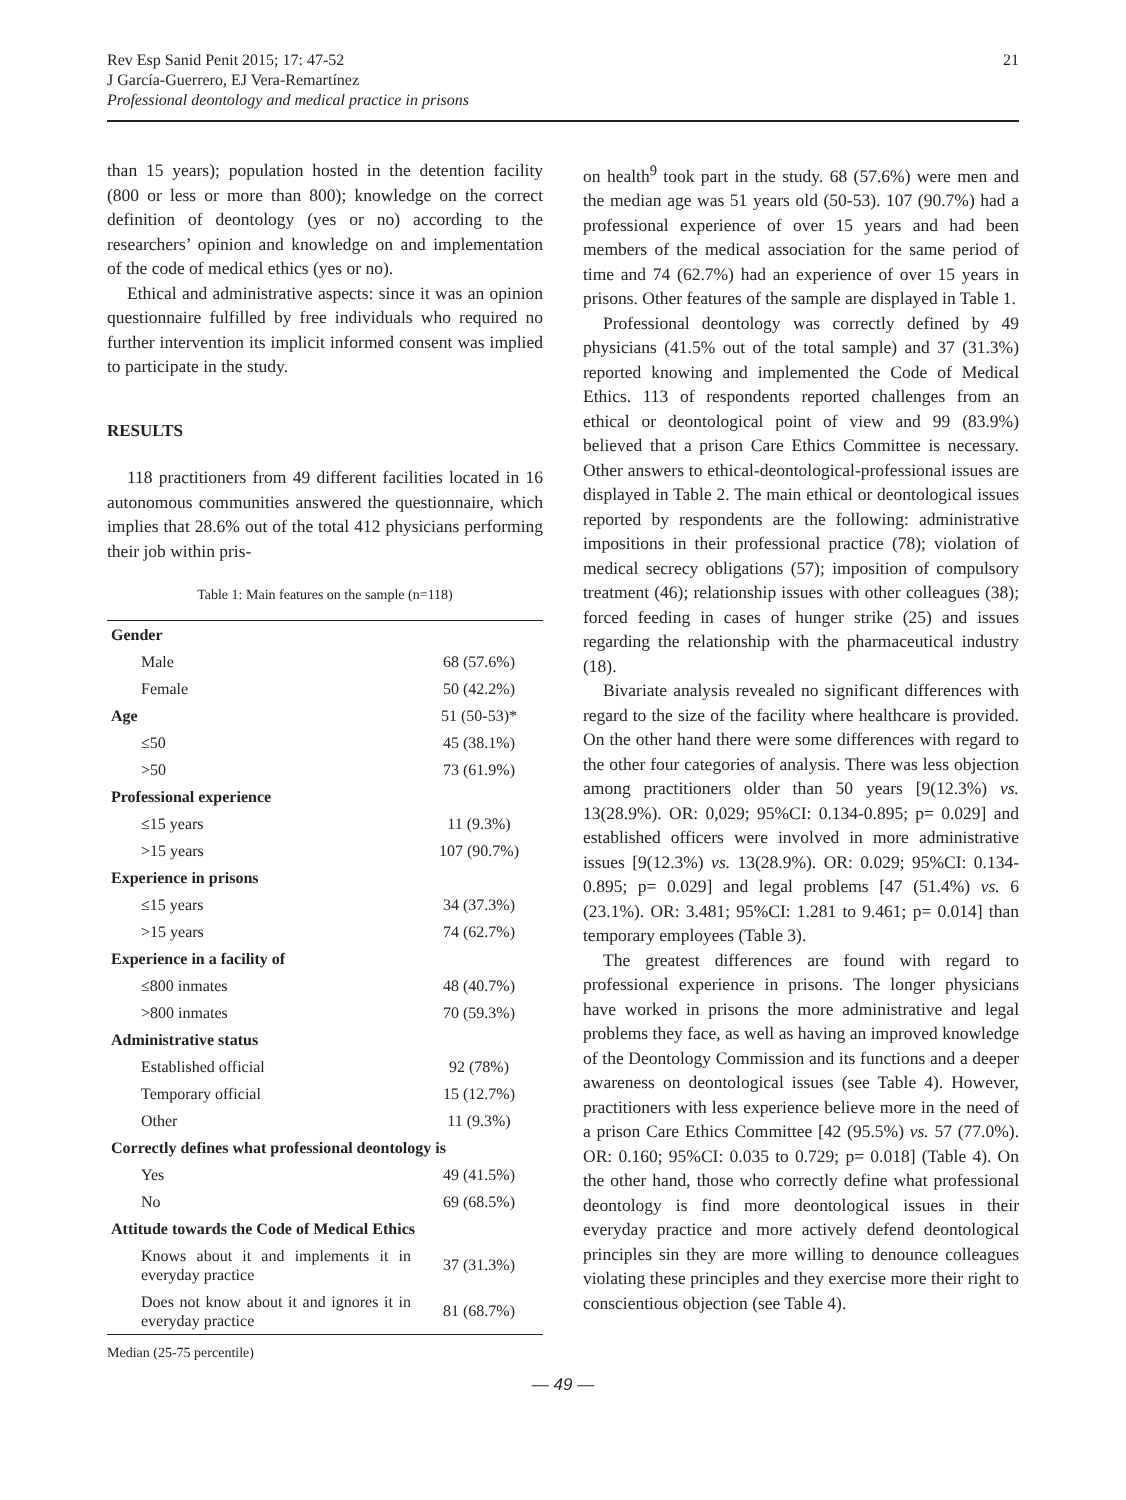Rev Esp Sanid Penit 2015; 17: 47-52
J García-Guerrero, EJ Vera-Remartínez
Professional deontology and medical practice in prisons
21
than 15 years); population hosted in the detention facility (800 or less or more than 800); knowledge on the correct definition of deontology (yes or no) according to the researchers’ opinion and knowledge on and implementation of the code of medical ethics (yes or no).
Ethical and administrative aspects: since it was an opinion questionnaire fulfilled by free individuals who required no further intervention its implicit informed consent was implied to participate in the study.
RESULTS
118 practitioners from 49 different facilities located in 16 autonomous communities answered the questionnaire, which implies that 28.6% out of the total 412 physicians performing their job within pris-
Table 1: Main features on the sample (n=118)
| Gender | |
| Male | 68 (57.6%) |
| Female | 50 (42.2%) |
| Age | 51 (50-53)* |
| ≤50 | 45 (38.1%) |
| >50 | 73 (61.9%) |
| Professional experience | |
| ≤15 years | 11 (9.3%) |
| >15 years | 107 (90.7%) |
| Experience in prisons | |
| ≤15 years | 34 (37.3%) |
| >15 years | 74 (62.7%) |
| Experience in a facility of | |
| ≤800 inmates | 48 (40.7%) |
| >800 inmates | 70 (59.3%) |
| Administrative status | |
| Established official | 92 (78%) |
| Temporary official | 15 (12.7%) |
| Other | 11 (9.3%) |
| Correctly defines what professional deontology is | |
| Yes | 49 (41.5%) |
| No | 69 (68.5%) |
| Attitude towards the Code of Medical Ethics | |
| Knows about it and implements it in everyday practice | 37 (31.3%) |
| Does not know about it and ignores it in everyday practice | 81 (68.7%) |
Median (25-75 percentile)
on health<sup>9</sup> took part in the study. 68 (57.6%) were men and the median age was 51 years old (50-53). 107 (90.7%) had a professional experience of over 15 years and had been members of the medical association for the same period of time and 74 (62.7%) had an experience of over 15 years in prisons. Other features of the sample are displayed in Table 1.
Professional deontology was correctly defined by 49 physicians (41.5% out of the total sample) and 37 (31.3%) reported knowing and implemented the Code of Medical Ethics. 113 of respondents reported challenges from an ethical or deontological point of view and 99 (83.9%) believed that a prison Care Ethics Committee is necessary. Other answers to ethical-deontological-professional issues are displayed in Table 2. The main ethical or deontological issues reported by respondents are the following: administrative impositions in their professional practice (78); violation of medical secrecy obligations (57); imposition of compulsory treatment (46); relationship issues with other colleagues (38); forced feeding in cases of hunger strike (25) and issues regarding the relationship with the pharmaceutical industry (18).
Bivariate analysis revealed no significant differences with regard to the size of the facility where healthcare is provided. On the other hand there were some differences with regard to the other four categories of analysis. There was less objection among practitioners older than 50 years [9(12.3%) vs. 13(28.9%). OR: 0,029; 95%CI: 0.134-0.895; p= 0.029] and established officers were involved in more administrative issues [9(12.3%) vs. 13(28.9%). OR: 0.029; 95%CI: 0.134-0.895; p= 0.029] and legal problems [47 (51.4%) vs. 6 (23.1%). OR: 3.481; 95%CI: 1.281 to 9.461; p= 0.014] than temporary employees (Table 3).
The greatest differences are found with regard to professional experience in prisons. The longer physicians have worked in prisons the more administrative and legal problems they face, as well as having an improved knowledge of the Deontology Commission and its functions and a deeper awareness on deontological issues (see Table 4). However, practitioners with less experience believe more in the need of a prison Care Ethics Committee [42 (95.5%) vs. 57 (77.0%). OR: 0.160; 95%CI: 0.035 to 0.729; p= 0.018] (Table 4). On the other hand, those who correctly define what professional deontology is find more deontological issues in their everyday practice and more actively defend deontological principles sin they are more willing to denounce colleagues violating these principles and they exercise more their right to conscientious objection (see Table 4).
— 49 —